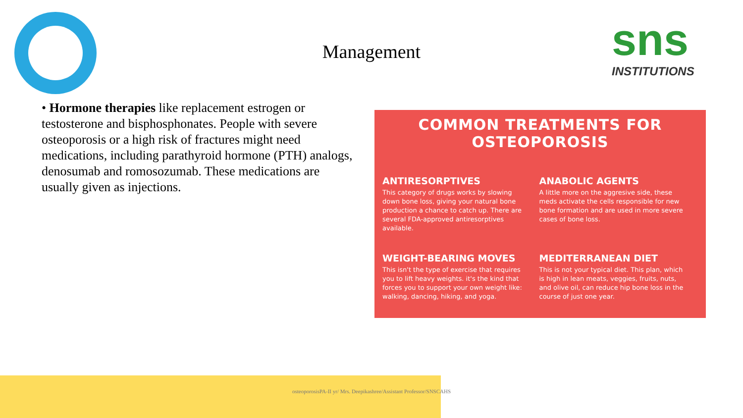sns
INSTITUTIONS
Management
• Hormone therapies like replacement estrogen or testosterone and bisphosphonates. People with severe osteoporosis or a high risk of fractures might need medications, including parathyroid hormone (PTH) analogs, denosumab and romosozumab. These medications are usually given as injections.
COMMON TREATMENTS FOR OSTEOPOROSIS
ANTIRESORPTIVES
This category of drugs works by slowing down bone loss, giving your natural bone production a chance to catch up. There are several FDA-approved antiresorptives available.
ANABOLIC AGENTS
A little more on the aggresive side, these meds activate the cells responsible for new bone formation and are used in more severe cases of bone loss.
WEIGHT-BEARING MOVES
This isn't the type of exercise that requires you to lift heavy weights. it's the kind that forces you to support your own weight like: walking, dancing, hiking, and yoga.
MEDITERRANEAN DIET
This is not your typical diet. This plan, which is high in lean meats, veggies, fruits, nuts, and olive oil, can reduce hip bone loss in the course of just one year.
osteoporosisPA-II yr/ Mrs. Deepikashree/Assistant Professor/SNSCAHS